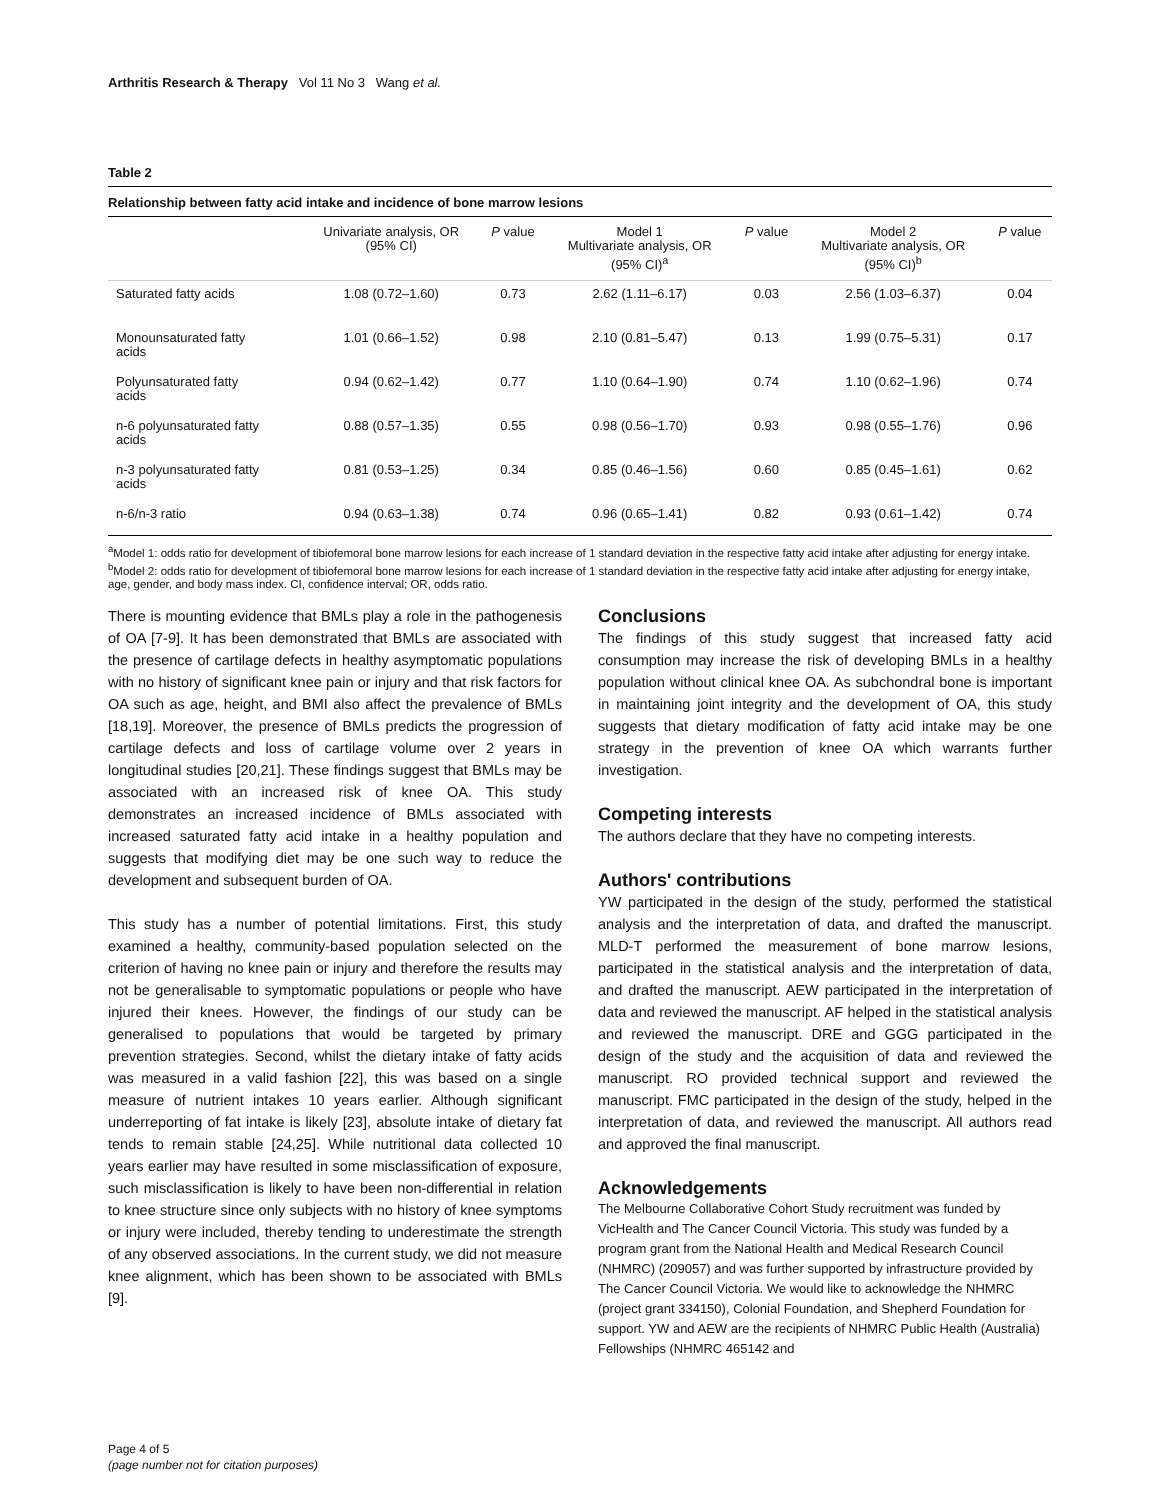Arthritis Research & Therapy Vol 11 No 3 Wang et al.
Table 2
Relationship between fatty acid intake and incidence of bone marrow lesions
| | Univariate analysis, OR (95% CI) | P value | Model 1 Multivariate analysis, OR (95% CI)<sup>a</sup> | P value | Model 2 Multivariate analysis, OR (95% CI)<sup>b</sup> | P value |
| --- | --- | --- | --- | --- | --- | --- |
| Saturated fatty acids | 1.08 (0.72–1.60) | 0.73 | 2.62 (1.11–6.17) | 0.03 | 2.56 (1.03–6.37) | 0.04 |
| Monounsaturated fatty acids | 1.01 (0.66–1.52) | 0.98 | 2.10 (0.81–5.47) | 0.13 | 1.99 (0.75–5.31) | 0.17 |
| Polyunsaturated fatty acids | 0.94 (0.62–1.42) | 0.77 | 1.10 (0.64–1.90) | 0.74 | 1.10 (0.62–1.96) | 0.74 |
| n-6 polyunsaturated fatty acids | 0.88 (0.57–1.35) | 0.55 | 0.98 (0.56–1.70) | 0.93 | 0.98 (0.55–1.76) | 0.96 |
| n-3 polyunsaturated fatty acids | 0.81 (0.53–1.25) | 0.34 | 0.85 (0.46–1.56) | 0.60 | 0.85 (0.45–1.61) | 0.62 |
| n-6/n-3 ratio | 0.94 (0.63–1.38) | 0.74 | 0.96 (0.65–1.41) | 0.82 | 0.93 (0.61–1.42) | 0.74 |
<sup>a</sup> Model 1: odds ratio for development of tibiofemoral bone marrow lesions for each increase of 1 standard deviation in the respective fatty acid intake after adjusting for energy intake. <sup>b</sup>Model 2: odds ratio for development of tibiofemoral bone marrow lesions for each increase of 1 standard deviation in the respective fatty acid intake after adjusting for energy intake, age, gender, and body mass index. CI, confidence interval; OR, odds ratio.
There is mounting evidence that BMLs play a role in the pathogenesis of OA [7-9]. It has been demonstrated that BMLs are associated with the presence of cartilage defects in healthy asymptomatic populations with no history of significant knee pain or injury and that risk factors for OA such as age, height, and BMI also affect the prevalence of BMLs [18,19]. Moreover, the presence of BMLs predicts the progression of cartilage defects and loss of cartilage volume over 2 years in longitudinal studies [20,21]. These findings suggest that BMLs may be associated with an increased risk of knee OA. This study demonstrates an increased incidence of BMLs associated with increased saturated fatty acid intake in a healthy population and suggests that modifying diet may be one such way to reduce the development and subsequent burden of OA.
This study has a number of potential limitations. First, this study examined a healthy, community-based population selected on the criterion of having no knee pain or injury and therefore the results may not be generalisable to symptomatic populations or people who have injured their knees. However, the findings of our study can be generalised to populations that would be targeted by primary prevention strategies. Second, whilst the dietary intake of fatty acids was measured in a valid fashion [22], this was based on a single measure of nutrient intakes 10 years earlier. Although significant underreporting of fat intake is likely [23], absolute intake of dietary fat tends to remain stable [24,25]. While nutritional data collected 10 years earlier may have resulted in some misclassification of exposure, such misclassification is likely to have been non-differential in relation to knee structure since only subjects with no history of knee symptoms or injury were included, thereby tending to underestimate the strength of any observed associations. In the current study, we did not measure knee alignment, which has been shown to be associated with BMLs [9].
Conclusions
The findings of this study suggest that increased fatty acid consumption may increase the risk of developing BMLs in a healthy population without clinical knee OA. As subchondral bone is important in maintaining joint integrity and the development of OA, this study suggests that dietary modification of fatty acid intake may be one strategy in the prevention of knee OA which warrants further investigation.
Competing interests
The authors declare that they have no competing interests.
Authors' contributions
YW participated in the design of the study, performed the statistical analysis and the interpretation of data, and drafted the manuscript. MLD-T performed the measurement of bone marrow lesions, participated in the statistical analysis and the interpretation of data, and drafted the manuscript. AEW participated in the interpretation of data and reviewed the manuscript. AF helped in the statistical analysis and reviewed the manuscript. DRE and GGG participated in the design of the study and the acquisition of data and reviewed the manuscript. RO provided technical support and reviewed the manuscript. FMC participated in the design of the study, helped in the interpretation of data, and reviewed the manuscript. All authors read and approved the final manuscript.
Acknowledgements
The Melbourne Collaborative Cohort Study recruitment was funded by VicHealth and The Cancer Council Victoria. This study was funded by a program grant from the National Health and Medical Research Council (NHMRC) (209057) and was further supported by infrastructure provided by The Cancer Council Victoria. We would like to acknowledge the NHMRC (project grant 334150), Colonial Foundation, and Shepherd Foundation for support. YW and AEW are the recipients of NHMRC Public Health (Australia) Fellowships (NHMRC 465142 and
Page 4 of 5
(page number not for citation purposes)